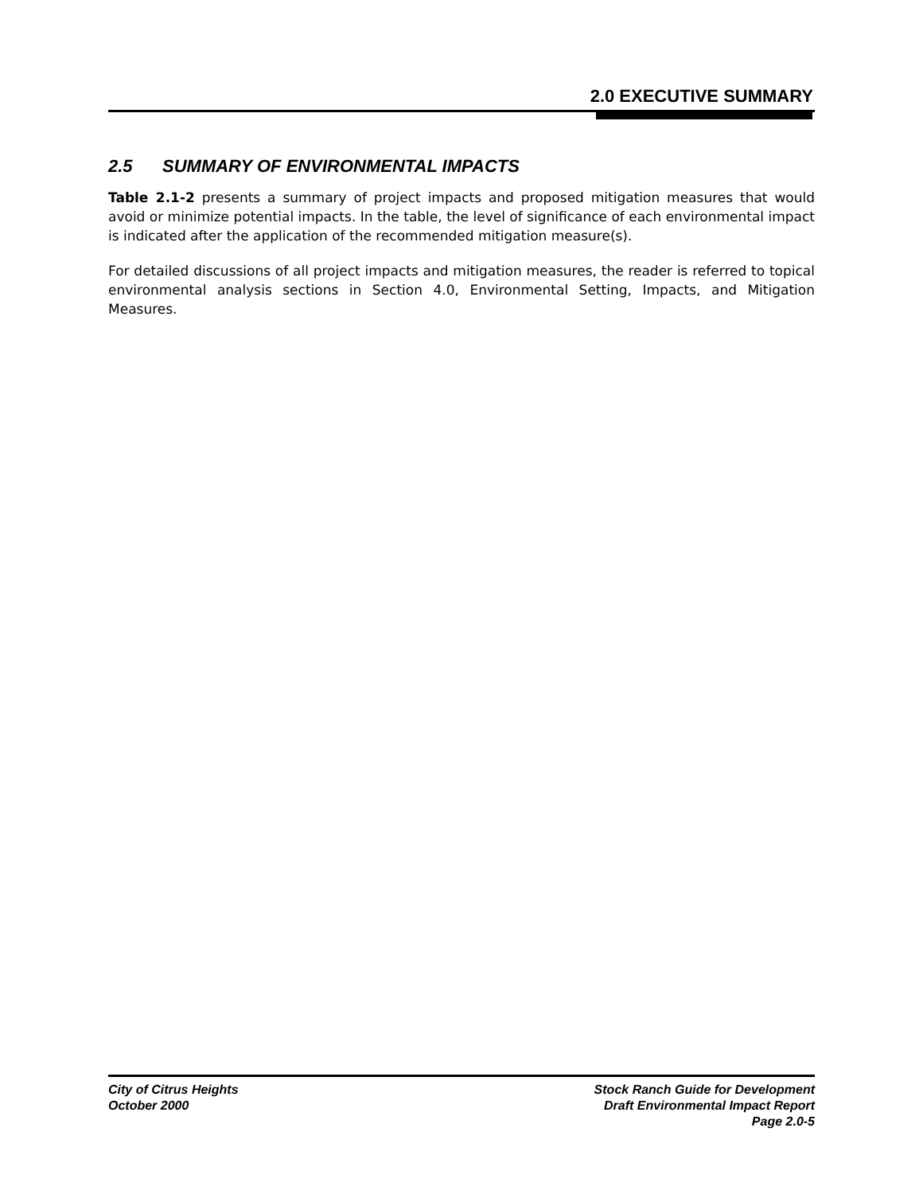2.0 EXECUTIVE SUMMARY
2.5 SUMMARY OF ENVIRONMENTAL IMPACTS
Table 2.1-2 presents a summary of project impacts and proposed mitigation measures that would avoid or minimize potential impacts. In the table, the level of significance of each environmental impact is indicated after the application of the recommended mitigation measure(s).
For detailed discussions of all project impacts and mitigation measures, the reader is referred to topical environmental analysis sections in Section 4.0, Environmental Setting, Impacts, and Mitigation Measures.
City of Citrus Heights
October 2000
Stock Ranch Guide for Development
Draft Environmental Impact Report
Page 2.0-5